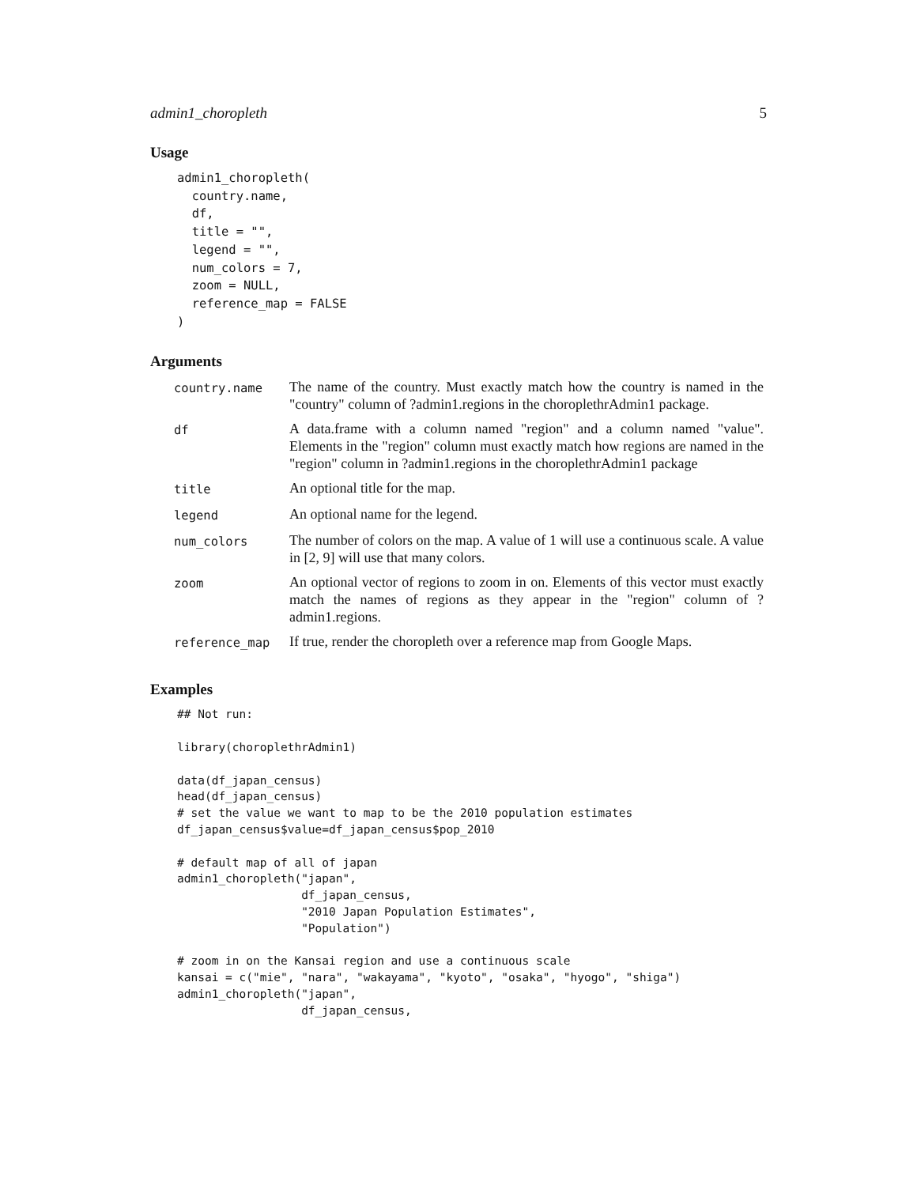admin1_choropleth 5
Usage
admin1_choropleth(
  country.name,
  df,
  title = "",
  legend = "",
  num_colors = 7,
  zoom = NULL,
  reference_map = FALSE
)
Arguments
| country.name | The name of the country. Must exactly match how the country is named in the "country" column of ?admin1.regions in the choroplethrAdmin1 package. |
| df | A data.frame with a column named "region" and a column named "value". Elements in the "region" column must exactly match how regions are named in the "region" column in ?admin1.regions in the choroplethrAdmin1 package |
| title | An optional title for the map. |
| legend | An optional name for the legend. |
| num_colors | The number of colors on the map. A value of 1 will use a continuous scale. A value in [2, 9] will use that many colors. |
| zoom | An optional vector of regions to zoom in on. Elements of this vector must exactly match the names of regions as they appear in the "region" column of ?admin1.regions. |
| reference_map | If true, render the choropleth over a reference map from Google Maps. |
Examples
## Not run:

library(choroplethrAdmin1)

data(df_japan_census)
head(df_japan_census)
# set the value we want to map to be the 2010 population estimates
df_japan_census$value=df_japan_census$pop_2010

# default map of all of japan
admin1_choropleth("japan",
                  df_japan_census,
                  "2010 Japan Population Estimates",
                  "Population")

# zoom in on the Kansai region and use a continuous scale
kansai = c("mie", "nara", "wakayama", "kyoto", "osaka", "hyogo", "shiga")
admin1_choropleth("japan",
                  df_japan_census,